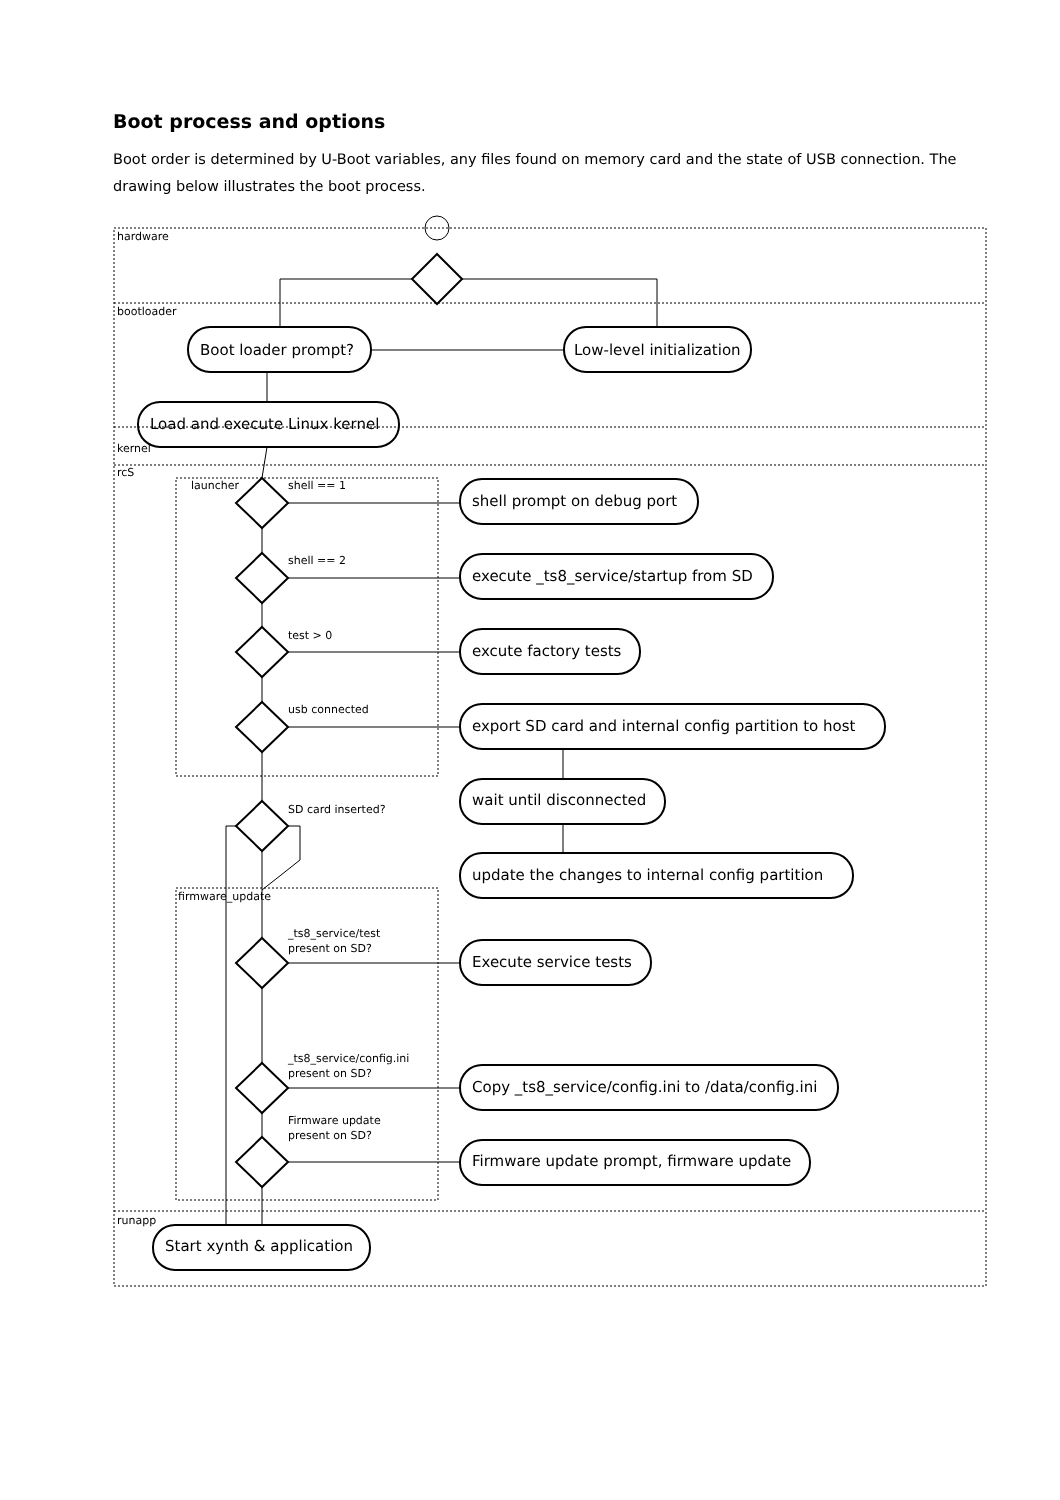Boot process and options
Boot order is determined by U-Boot variables, any files found on memory card and the state of USB connection. The drawing below illustrates the boot process.
hardware
bootloader
kernel
rcS
runapp
launcher
firmware_update
shell == 1
shell == 2
test > 0
usb connected
SD card inserted?
_ts8_service/test
present on SD?
_ts8_service/config.ini
present on SD?
Firmware update
present on SD?
Boot loader prompt?
Low-level initialization
Load and execute Linux kernel
shell prompt on debug port
execute _ts8_service/startup from SD
excute factory tests
export SD card and internal config partition to host
wait until disconnected
update the changes to internal config partition
Execute service tests
Copy _ts8_service/config.ini to /data/config.ini
Firmware update prompt, firmware update
Start xynth & application